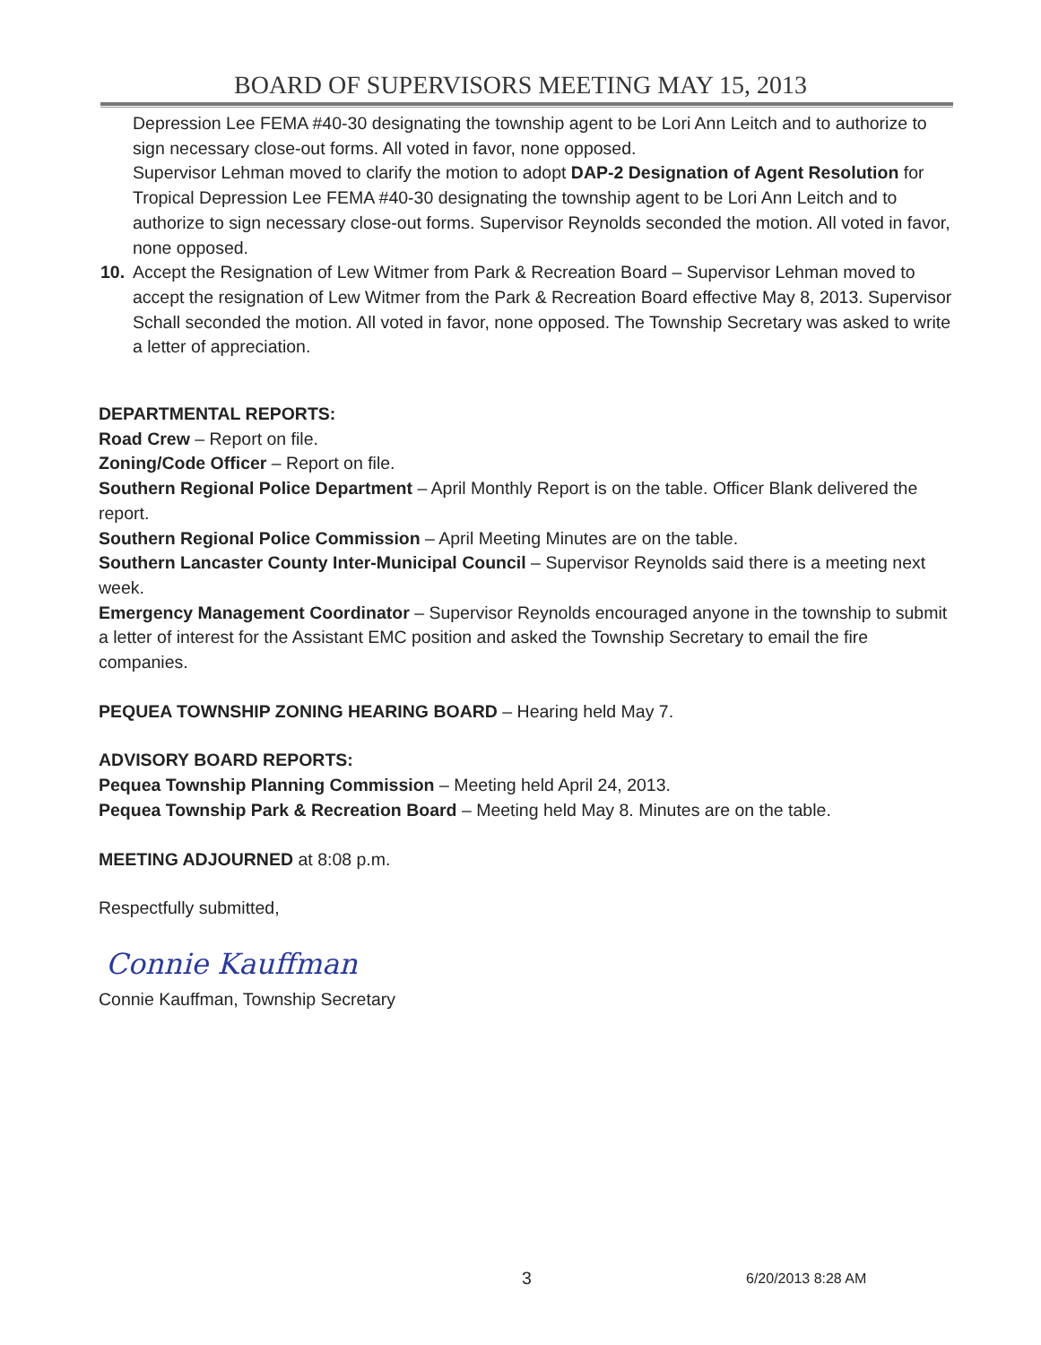BOARD OF SUPERVISORS MEETING MAY 15, 2013
Depression Lee FEMA #40-30 designating the township agent to be Lori Ann Leitch and to authorize to sign necessary close-out forms. All voted in favor, none opposed.
Supervisor Lehman moved to clarify the motion to adopt DAP-2 Designation of Agent Resolution for Tropical Depression Lee FEMA #40-30 designating the township agent to be Lori Ann Leitch and to authorize to sign necessary close-out forms. Supervisor Reynolds seconded the motion. All voted in favor, none opposed.
10. Accept the Resignation of Lew Witmer from Park & Recreation Board – Supervisor Lehman moved to accept the resignation of Lew Witmer from the Park & Recreation Board effective May 8, 2013. Supervisor Schall seconded the motion. All voted in favor, none opposed. The Township Secretary was asked to write a letter of appreciation.
DEPARTMENTAL REPORTS:
Road Crew – Report on file.
Zoning/Code Officer – Report on file.
Southern Regional Police Department – April Monthly Report is on the table. Officer Blank delivered the report.
Southern Regional Police Commission – April Meeting Minutes are on the table.
Southern Lancaster County Inter-Municipal Council – Supervisor Reynolds said there is a meeting next week.
Emergency Management Coordinator – Supervisor Reynolds encouraged anyone in the township to submit a letter of interest for the Assistant EMC position and asked the Township Secretary to email the fire companies.
PEQUEA TOWNSHIP ZONING HEARING BOARD – Hearing held May 7.
ADVISORY BOARD REPORTS:
Pequea Township Planning Commission – Meeting held April 24, 2013.
Pequea Township Park & Recreation Board – Meeting held May 8. Minutes are on the table.
MEETING ADJOURNED at 8:08 p.m.
Respectfully submitted,
Connie Kauffman
Connie Kauffman, Township Secretary
3 6/20/2013 8:28 AM